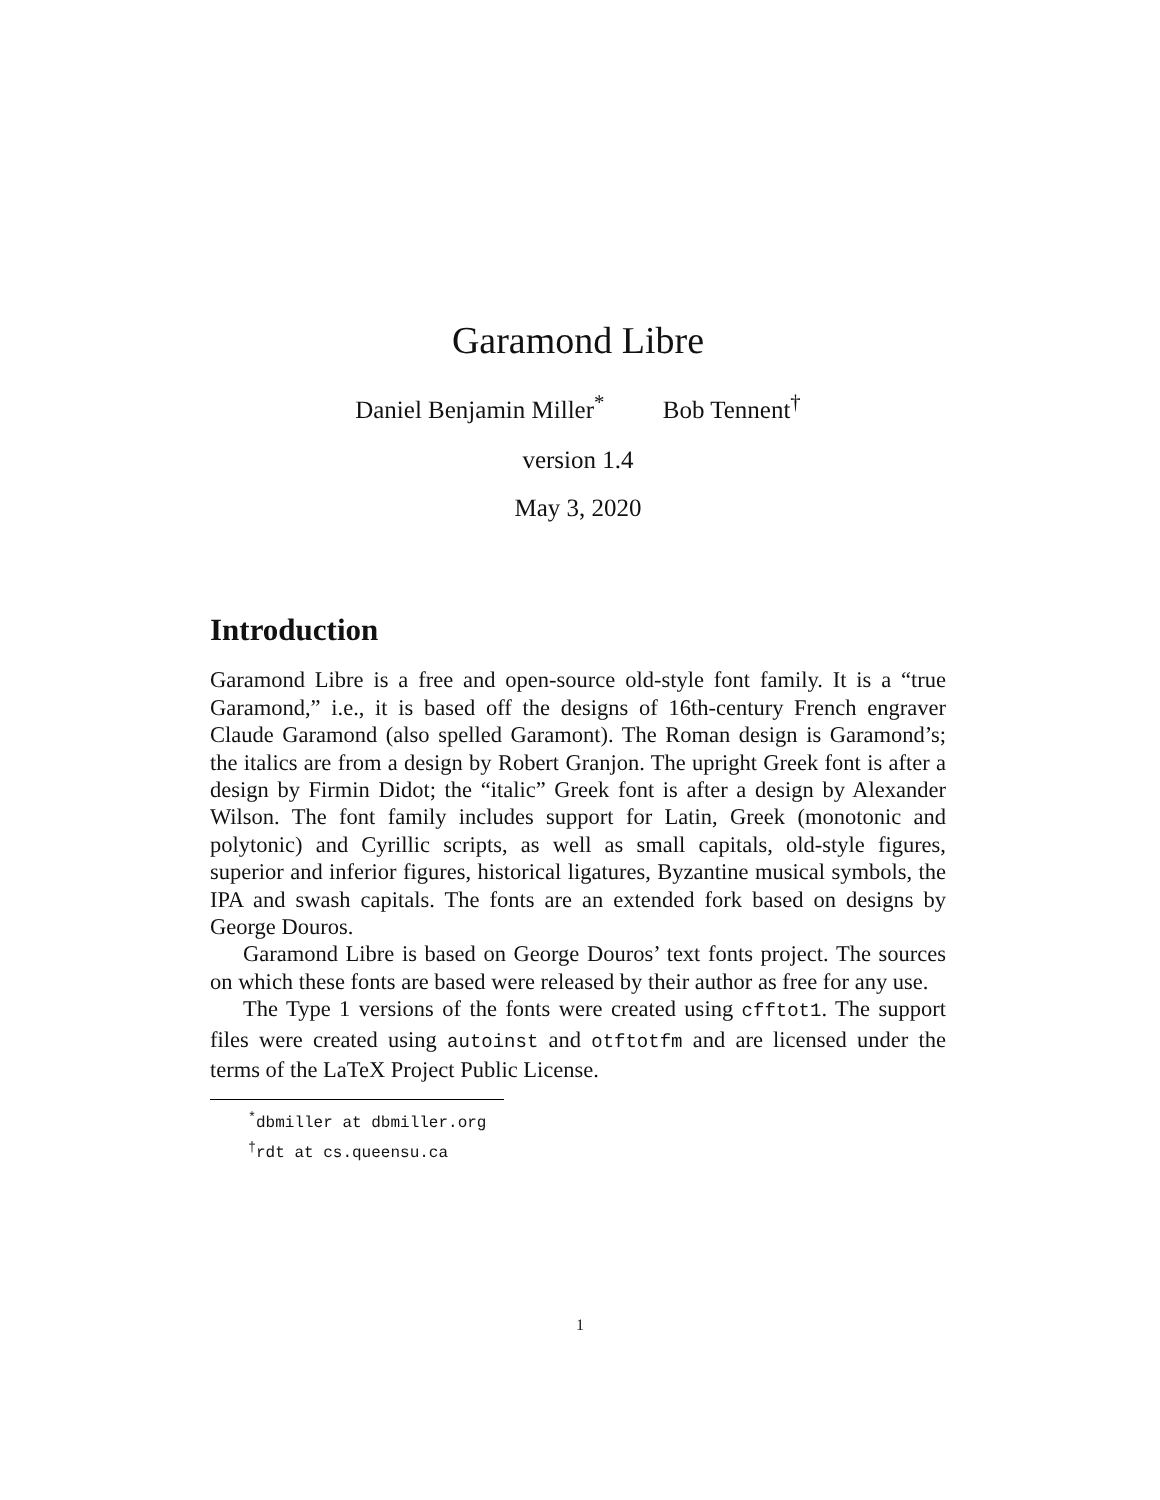Garamond Libre
Daniel Benjamin Miller<sup>*</sup> Bob Tennent<sup>†</sup>
version 1.4
May 3, 2020
Introduction
Garamond Libre is a free and open-source old-style font family. It is a “true Garamond,” i.e., it is based off the designs of 16th-century French engraver Claude Garamond (also spelled Garamont). The Roman design is Garamond’s; the italics are from a design by Robert Granjon. The upright Greek font is after a design by Firmin Didot; the “italic” Greek font is after a design by Alexander Wilson. The font family includes support for Latin, Greek (monotonic and polytonic) and Cyrillic scripts, as well as small capitals, old-style figures, superior and inferior figures, historical ligatures, Byzantine musical symbols, the IPA and swash capitals. The fonts are an extended fork based on designs by George Douros.
Garamond Libre is based on George Douros’ text fonts project. The sources on which these fonts are based were released by their author as free for any use.
The Type 1 versions of the fonts were created using cfftot1. The support files were created using autoinst and otftotfm and are licensed under the terms of the LaTeX Project Public License.
<sup>*</sup> dbmiller at dbmiller.org
<sup>†</sup> rdt at cs.queensu.ca
1